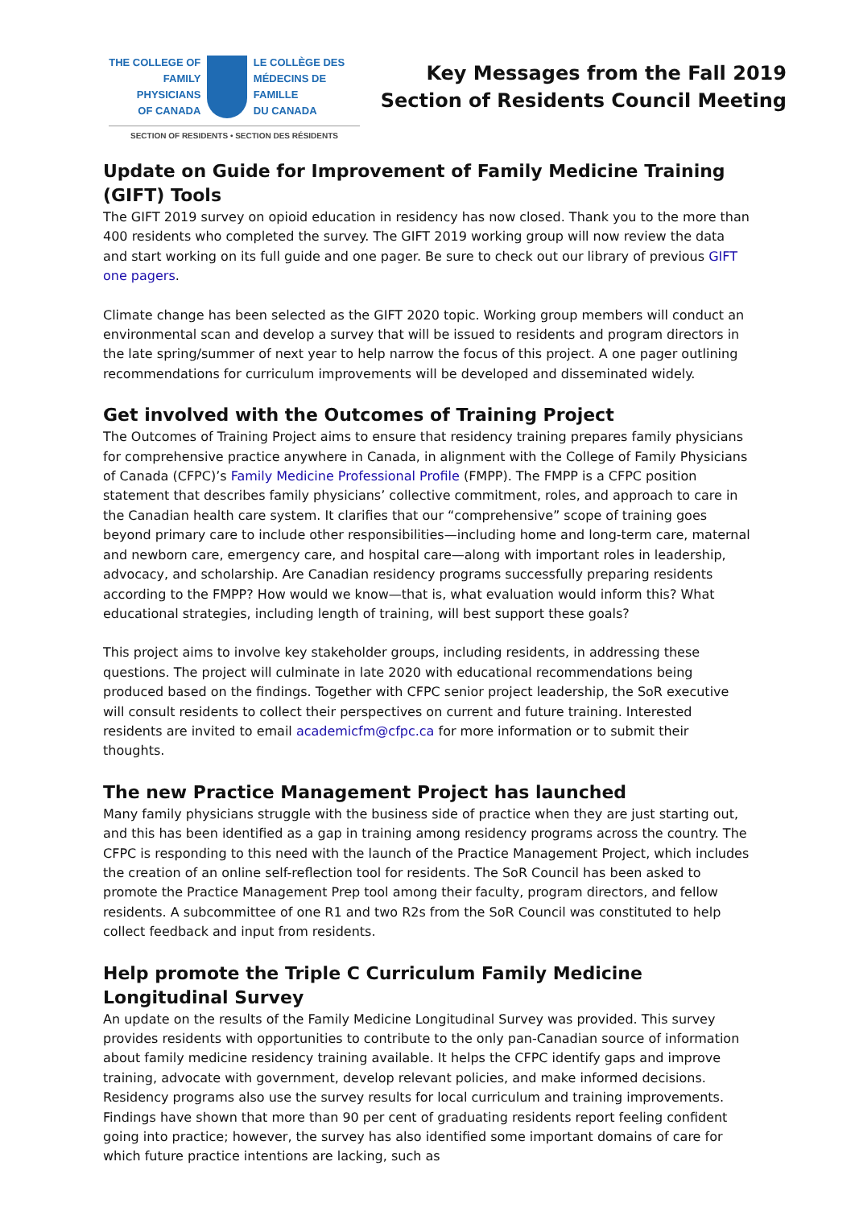THE COLLEGE OF
FAMILY PHYSICIANS
OF CANADA
LE COLLÈGE DES
MÉDECINS DE FAMILLE
DU CANADA
SECTION OF RESIDENTS • SECTION DES RÉSIDENTS
Key Messages from the Fall 2019
Section of Residents Council Meeting
Update on Guide for Improvement of Family Medicine Training (GIFT) Tools
The GIFT 2019 survey on opioid education in residency has now closed. Thank you to the more than 400 residents who completed the survey. The GIFT 2019 working group will now review the data and start working on its full guide and one pager. Be sure to check out our library of previous GIFT one pagers.
Climate change has been selected as the GIFT 2020 topic. Working group members will conduct an environmental scan and develop a survey that will be issued to residents and program directors in the late spring/summer of next year to help narrow the focus of this project. A one pager outlining recommendations for curriculum improvements will be developed and disseminated widely.
Get involved with the Outcomes of Training Project
The Outcomes of Training Project aims to ensure that residency training prepares family physicians for comprehensive practice anywhere in Canada, in alignment with the College of Family Physicians of Canada (CFPC)’s Family Medicine Professional Profile (FMPP). The FMPP is a CFPC position statement that describes family physicians’ collective commitment, roles, and approach to care in the Canadian health care system. It clarifies that our “comprehensive” scope of training goes beyond primary care to include other responsibilities—including home and long-term care, maternal and newborn care, emergency care, and hospital care—along with important roles in leadership, advocacy, and scholarship. Are Canadian residency programs successfully preparing residents according to the FMPP? How would we know—that is, what evaluation would inform this? What educational strategies, including length of training, will best support these goals?
This project aims to involve key stakeholder groups, including residents, in addressing these questions. The project will culminate in late 2020 with educational recommendations being produced based on the findings. Together with CFPC senior project leadership, the SoR executive will consult residents to collect their perspectives on current and future training. Interested residents are invited to email academicfm@cfpc.ca for more information or to submit their thoughts.
The new Practice Management Project has launched
Many family physicians struggle with the business side of practice when they are just starting out, and this has been identified as a gap in training among residency programs across the country. The CFPC is responding to this need with the launch of the Practice Management Project, which includes the creation of an online self-reflection tool for residents. The SoR Council has been asked to promote the Practice Management Prep tool among their faculty, program directors, and fellow residents. A subcommittee of one R1 and two R2s from the SoR Council was constituted to help collect feedback and input from residents.
Help promote the Triple C Curriculum Family Medicine Longitudinal Survey
An update on the results of the Family Medicine Longitudinal Survey was provided. This survey provides residents with opportunities to contribute to the only pan-Canadian source of information about family medicine residency training available. It helps the CFPC identify gaps and improve training, advocate with government, develop relevant policies, and make informed decisions. Residency programs also use the survey results for local curriculum and training improvements. Findings have shown that more than 90 per cent of graduating residents report feeling confident going into practice; however, the survey has also identified some important domains of care for which future practice intentions are lacking, such as